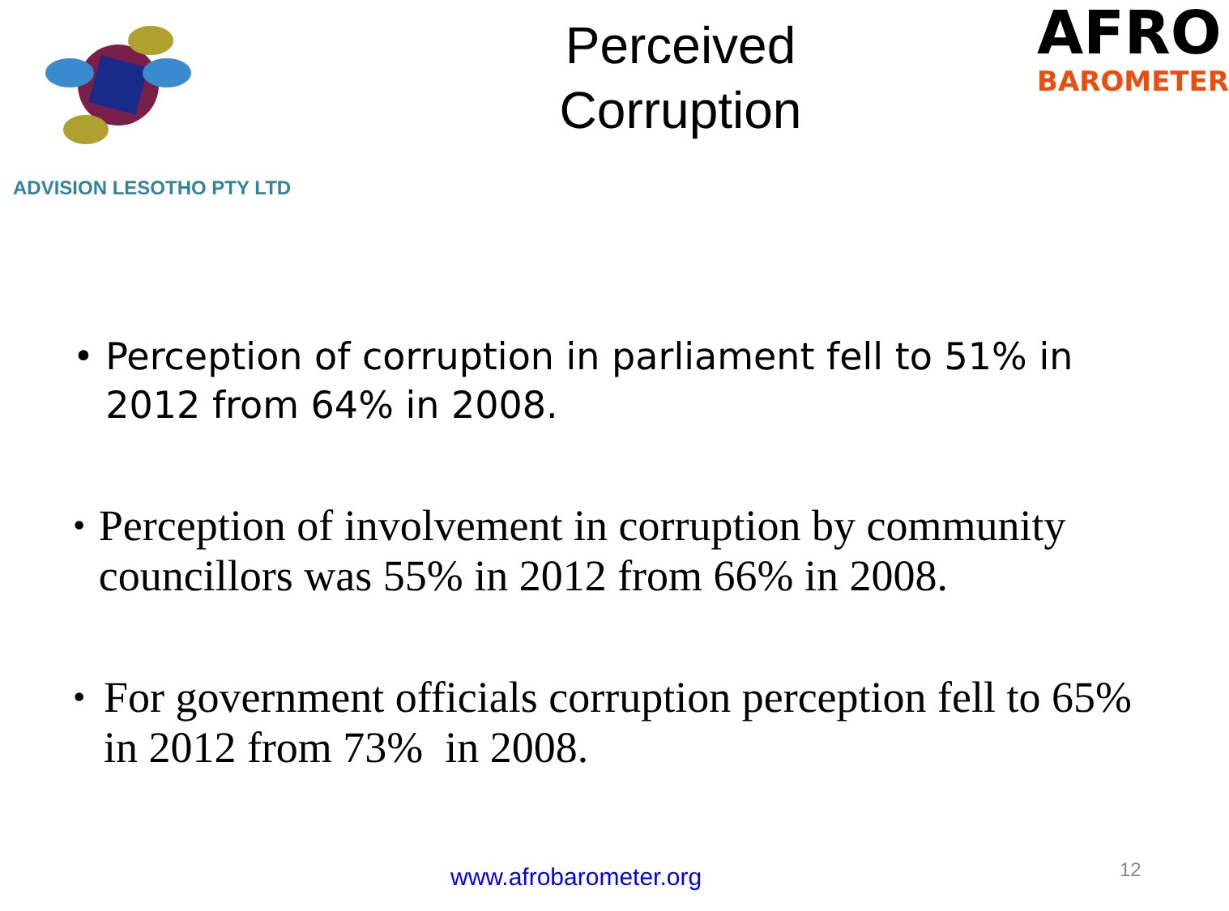ADVISION LESOTHO PTY LTD
Perceived
Corruption
AFRO
BAROMETER
• Perception of corruption in parliament fell to 51% in 2012 from 64% in 2008.
• Perception of involvement in corruption by community councillors was 55% in 2012 from 66% in 2008.
• For government officials corruption perception fell to 65% in 2012 from 73% in 2008.
www.afrobarometer.org 12